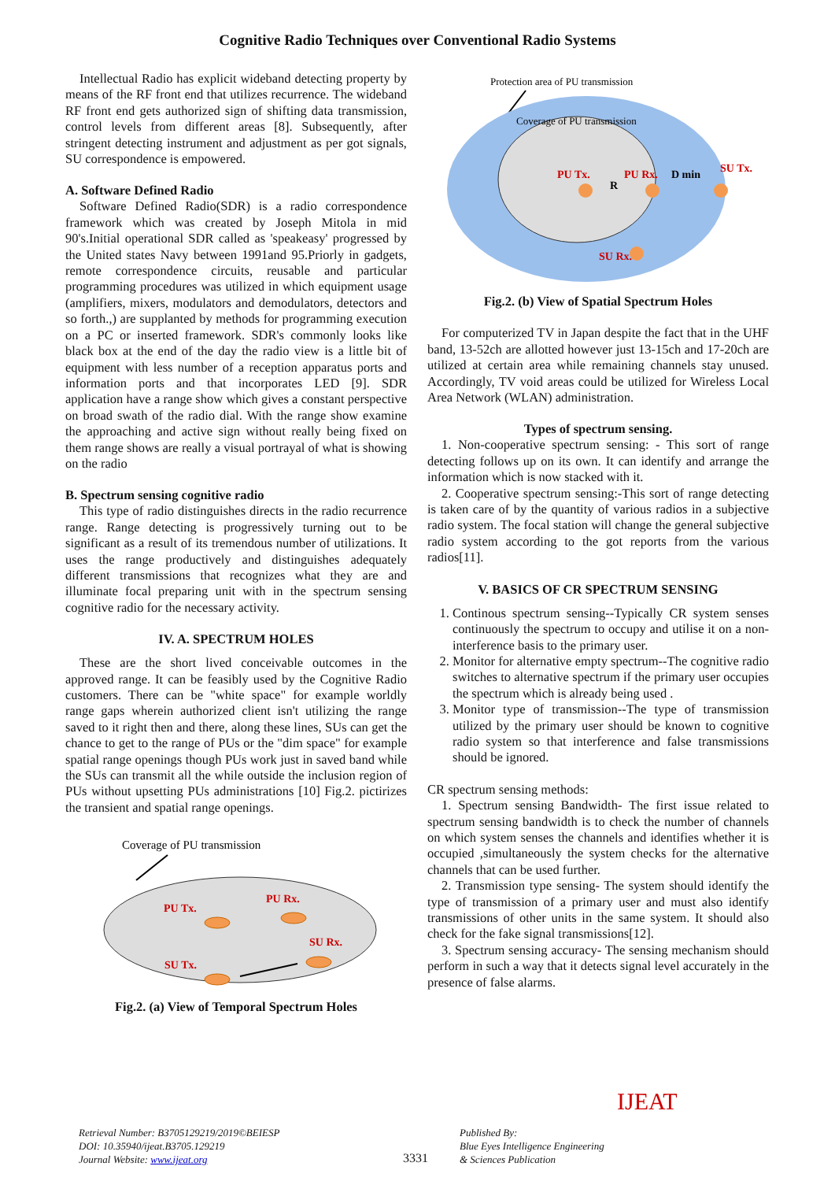Cognitive Radio Techniques over Conventional Radio Systems
Intellectual Radio has explicit wideband detecting property by means of the RF front end that utilizes recurrence. The wideband RF front end gets authorized sign of shifting data transmission, control levels from different areas [8]. Subsequently, after stringent detecting instrument and adjustment as per got signals, SU correspondence is empowered.
A. Software Defined Radio
Software Defined Radio(SDR) is a radio correspondence framework which was created by Joseph Mitola in mid 90's.Initial operational SDR called as 'speakeasy' progressed by the United states Navy between 1991and 95.Priorly in gadgets, remote correspondence circuits, reusable and particular programming procedures was utilized in which equipment usage (amplifiers, mixers, modulators and demodulators, detectors and so forth.,) are supplanted by methods for programming execution on a PC or inserted framework. SDR's commonly looks like black box at the end of the day the radio view is a little bit of equipment with less number of a reception apparatus ports and information ports and that incorporates LED [9]. SDR application have a range show which gives a constant perspective on broad swath of the radio dial. With the range show examine the approaching and active sign without really being fixed on them range shows are really a visual portrayal of what is showing on the radio
B. Spectrum sensing cognitive radio
This type of radio distinguishes directs in the radio recurrence range. Range detecting is progressively turning out to be significant as a result of its tremendous number of utilizations. It uses the range productively and distinguishes adequately different transmissions that recognizes what they are and illuminate focal preparing unit with in the spectrum sensing cognitive radio for the necessary activity.
IV. A. SPECTRUM HOLES
These are the short lived conceivable outcomes in the approved range. It can be feasibly used by the Cognitive Radio customers. There can be "white space" for example worldly range gaps wherein authorized client isn't utilizing the range saved to it right then and there, along these lines, SUs can get the chance to get to the range of PUs or the "dim space" for example spatial range openings though PUs work just in saved band while the SUs can transmit all the while outside the inclusion region of PUs without upsetting PUs administrations [10] Fig.2. pictirizes the transient and spatial range openings.
Coverage of PU transmission
PU Tx.
PU Rx.
SU Rx.
SU Tx.
Fig.2. (a) View of Temporal Spectrum Holes
Protection area of PU transmission
Coverage of PU transmission
PU Tx.
PU Rx.
R
D min
SU Tx.
SU Rx.
Fig.2. (b) View of Spatial Spectrum Holes
For computerized TV in Japan despite the fact that in the UHF band, 13-52ch are allotted however just 13-15ch and 17-20ch are utilized at certain area while remaining channels stay unused. Accordingly, TV void areas could be utilized for Wireless Local Area Network (WLAN) administration.
Types of spectrum sensing.
1. Non-cooperative spectrum sensing: - This sort of range detecting follows up on its own. It can identify and arrange the information which is now stacked with it.
2. Cooperative spectrum sensing:-This sort of range detecting is taken care of by the quantity of various radios in a subjective radio system. The focal station will change the general subjective radio system according to the got reports from the various radios[11].
V. BASICS OF CR SPECTRUM SENSING
1. Continous spectrum sensing--Typically CR system senses continuously the spectrum to occupy and utilise it on a non-interference basis to the primary user.
2. Monitor for alternative empty spectrum--The cognitive radio switches to alternative spectrum if the primary user occupies the spectrum which is already being used .
3. Monitor type of transmission--The type of transmission utilized by the primary user should be known to cognitive radio system so that interference and false transmissions should be ignored.
CR spectrum sensing methods:
1. Spectrum sensing Bandwidth- The first issue related to spectrum sensing bandwidth is to check the number of channels on which system senses the channels and identifies whether it is occupied ,simultaneously the system checks for the alternative channels that can be used further.
2. Transmission type sensing- The system should identify the type of transmission of a primary user and must also identify transmissions of other units in the same system. It should also check for the fake signal transmissions[12].
3. Spectrum sensing accuracy- The sensing mechanism should perform in such a way that it detects signal level accurately in the presence of false alarms.
Retrieval Number: B3705129219/2019©BEIESP
DOI: 10.35940/ijeat.B3705.129219
Journal Website: www.ijeat.org
3331
Published By:
Blue Eyes Intelligence Engineering
& Sciences Publication
IJEAT